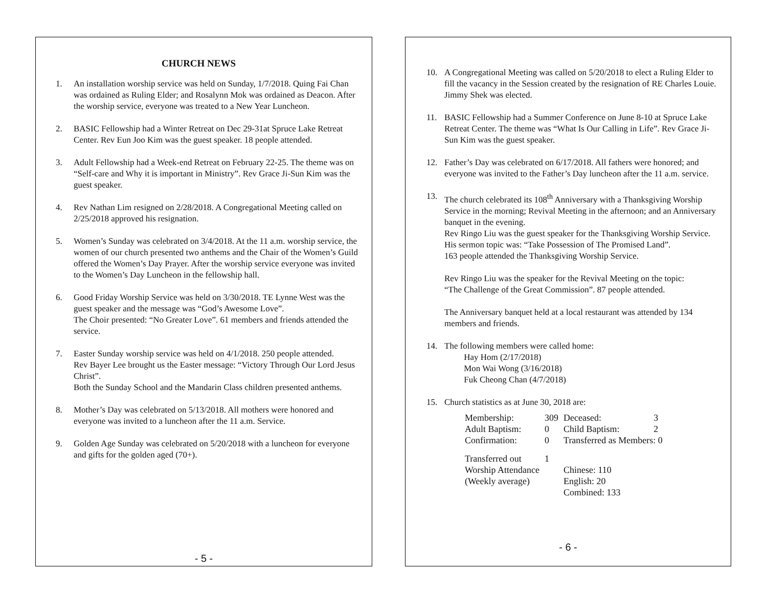CHURCH NEWS
1. An installation worship service was held on Sunday, 1/7/2018. Quing Fai Chan was ordained as Ruling Elder; and Rosalynn Mok was ordained as Deacon. After the worship service, everyone was treated to a New Year Luncheon.
2. BASIC Fellowship had a Winter Retreat on Dec 29-31at Spruce Lake Retreat Center. Rev Eun Joo Kim was the guest speaker. 18 people attended.
3. Adult Fellowship had a Week-end Retreat on February 22-25. The theme was on “Self-care and Why it is important in Ministry”. Rev Grace Ji-Sun Kim was the guest speaker.
4. Rev Nathan Lim resigned on 2/28/2018. A Congregational Meeting called on 2/25/2018 approved his resignation.
5. Women’s Sunday was celebrated on 3/4/2018. At the 11 a.m. worship service, the women of our church presented two anthems and the Chair of the Women’s Guild offered the Women’s Day Prayer. After the worship service everyone was invited to the Women’s Day Luncheon in the fellowship hall.
6. Good Friday Worship Service was held on 3/30/2018. TE Lynne West was the guest speaker and the message was “God’s Awesome Love”.
The Choir presented: “No Greater Love”. 61 members and friends attended the service.
7. Easter Sunday worship service was held on 4/1/2018. 250 people attended.
Rev Bayer Lee brought us the Easter message: “Victory Through Our Lord Jesus Christ”.
Both the Sunday School and the Mandarin Class children presented anthems.
8. Mother’s Day was celebrated on 5/13/2018. All mothers were honored and everyone was invited to a luncheon after the 11 a.m. Service.
9. Golden Age Sunday was celebrated on 5/20/2018 with a luncheon for everyone and gifts for the golden aged (70+).
- 5 -
10. A Congregational Meeting was called on 5/20/2018 to elect a Ruling Elder to fill the vacancy in the Session created by the resignation of RE Charles Louie. Jimmy Shek was elected.
11. BASIC Fellowship had a Summer Conference on June 8-10 at Spruce Lake Retreat Center. The theme was “What Is Our Calling in Life”. Rev Grace Ji-Sun Kim was the guest speaker.
12. Father’s Day was celebrated on 6/17/2018. All fathers were honored; and everyone was invited to the Father’s Day luncheon after the 11 a.m. service.
13. The church celebrated its 108<sup>th</sup> Anniversary with a Thanksgiving Worship Service in the morning; Revival Meeting in the afternoon; and an Anniversary banquet in the evening.
Rev Ringo Liu was the guest speaker for the Thanksgiving Worship Service. His sermon topic was: “Take Possession of The Promised Land”.
163 people attended the Thanksgiving Worship Service.
Rev Ringo Liu was the speaker for the Revival Meeting on the topic:
“The Challenge of the Great Commission”. 87 people attended.
The Anniversary banquet held at a local restaurant was attended by 134 members and friends.
14. The following members were called home:
Hay Hom (2/17/2018)
Mon Wai Wong (3/16/2018)
Fuk Cheong Chan (4/7/2018)
15. Church statistics as at June 30, 2018 are:
| Membership: | 309 | Deceased: | 3 |
| Adult Baptism: | 0 | Child Baptism: | 2 |
| Confirmation: | 0 | Transferred as Members: 0 | |
| Transferred out | 1 | | |
| Worship Attendance | | Chinese: 110 | |
| (Weekly average) | | English: 20 | |
| | | Combined: 133 | |
- 6 -